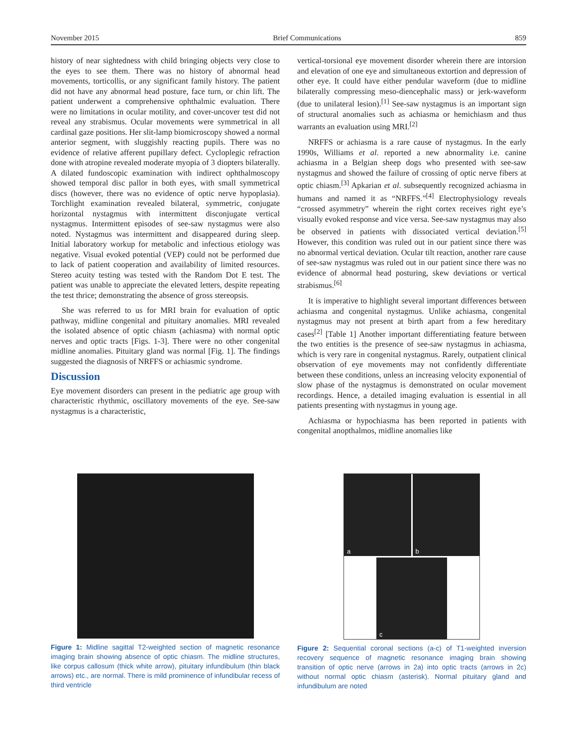November 2015 Brief Communications 859
history of near sightedness with child bringing objects very close to the eyes to see them. There was no history of abnormal head movements, torticollis, or any significant family history. The patient did not have any abnormal head posture, face turn, or chin lift. The patient underwent a comprehensive ophthalmic evaluation. There were no limitations in ocular motility, and cover-uncover test did not reveal any strabismus. Ocular movements were symmetrical in all cardinal gaze positions. Her slit-lamp biomicroscopy showed a normal anterior segment, with sluggishly reacting pupils. There was no evidence of relative afferent pupillary defect. Cycloplegic refraction done with atropine revealed moderate myopia of 3 diopters bilaterally. A dilated fundoscopic examination with indirect ophthalmoscopy showed temporal disc pallor in both eyes, with small symmetrical discs (however, there was no evidence of optic nerve hypoplasia). Torchlight examination revealed bilateral, symmetric, conjugate horizontal nystagmus with intermittent disconjugate vertical nystagmus. Intermittent episodes of see-saw nystagmus were also noted. Nystagmus was intermittent and disappeared during sleep. Initial laboratory workup for metabolic and infectious etiology was negative. Visual evoked potential (VEP) could not be performed due to lack of patient cooperation and availability of limited resources. Stereo acuity testing was tested with the Random Dot E test. The patient was unable to appreciate the elevated letters, despite repeating the test thrice; demonstrating the absence of gross stereopsis.
She was referred to us for MRI brain for evaluation of optic pathway, midline congenital and pituitary anomalies. MRI revealed the isolated absence of optic chiasm (achiasma) with normal optic nerves and optic tracts [Figs. 1-3]. There were no other congenital midline anomalies. Pituitary gland was normal [Fig. 1]. The findings suggested the diagnosis of NRFFS or achiasmic syndrome.
Discussion
Eye movement disorders can present in the pediatric age group with characteristic rhythmic, oscillatory movements of the eye. See-saw nystagmus is a characteristic,
vertical-torsional eye movement disorder wherein there are intorsion and elevation of one eye and simultaneous extortion and depression of other eye. It could have either pendular waveform (due to midline bilaterally compressing meso-diencephalic mass) or jerk-waveform (due to unilateral lesion).<sup>[1]</sup> See-saw nystagmus is an important sign of structural anomalies such as achiasma or hemichiasm and thus warrants an evaluation using MRI.<sup>[2]</sup>
NRFFS or achiasma is a rare cause of nystagmus. In the early 1990s, Williams et al. reported a new abnormality i.e. canine achiasma in a Belgian sheep dogs who presented with see-saw nystagmus and showed the failure of crossing of optic nerve fibers at optic chiasm.<sup>[3]</sup> Apkarian et al. subsequently recognized achiasma in humans and named it as “NRFFS.”<sup>[4]</sup> Electrophysiology reveals “crossed asymmetry” wherein the right cortex receives right eye’s visually evoked response and vice versa. See-saw nystagmus may also be observed in patients with dissociated vertical deviation.<sup>[5]</sup> However, this condition was ruled out in our patient since there was no abnormal vertical deviation. Ocular tilt reaction, another rare cause of see-saw nystagmus was ruled out in our patient since there was no evidence of abnormal head posturing, skew deviations or vertical strabismus.<sup>[6]</sup>
It is imperative to highlight several important differences between achiasma and congenital nystagmus. Unlike achiasma, congenital nystagmus may not present at birth apart from a few hereditary cases<sup>[2]</sup> [Table 1] Another important differentiating feature between the two entities is the presence of see-saw nystagmus in achiasma, which is very rare in congenital nystagmus. Rarely, outpatient clinical observation of eye movements may not confidently differentiate between these conditions, unless an increasing velocity exponential of slow phase of the nystagmus is demonstrated on ocular movement recordings. Hence, a detailed imaging evaluation is essential in all patients presenting with nystagmus in young age.
Achiasma or hypochiasma has been reported in patients with congenital anopthalmos, midline anomalies like
Figure 1: Midline sagittal T2-weighted section of magnetic resonance imaging brain showing absence of optic chiasm. The midline structures, like corpus callosum (thick white arrow), pituitary infundibulum (thin black arrows) etc., are normal. There is mild prominence of infundibular recess of third ventricle
a
b
c
Figure 2: Sequential coronal sections (a-c) of T1-weighted inversion recovery sequence of magnetic resonance imaging brain showing transition of optic nerve (arrows in 2a) into optic tracts (arrows in 2c) without normal optic chiasm (asterisk). Normal pituitary gland and infundibulum are noted